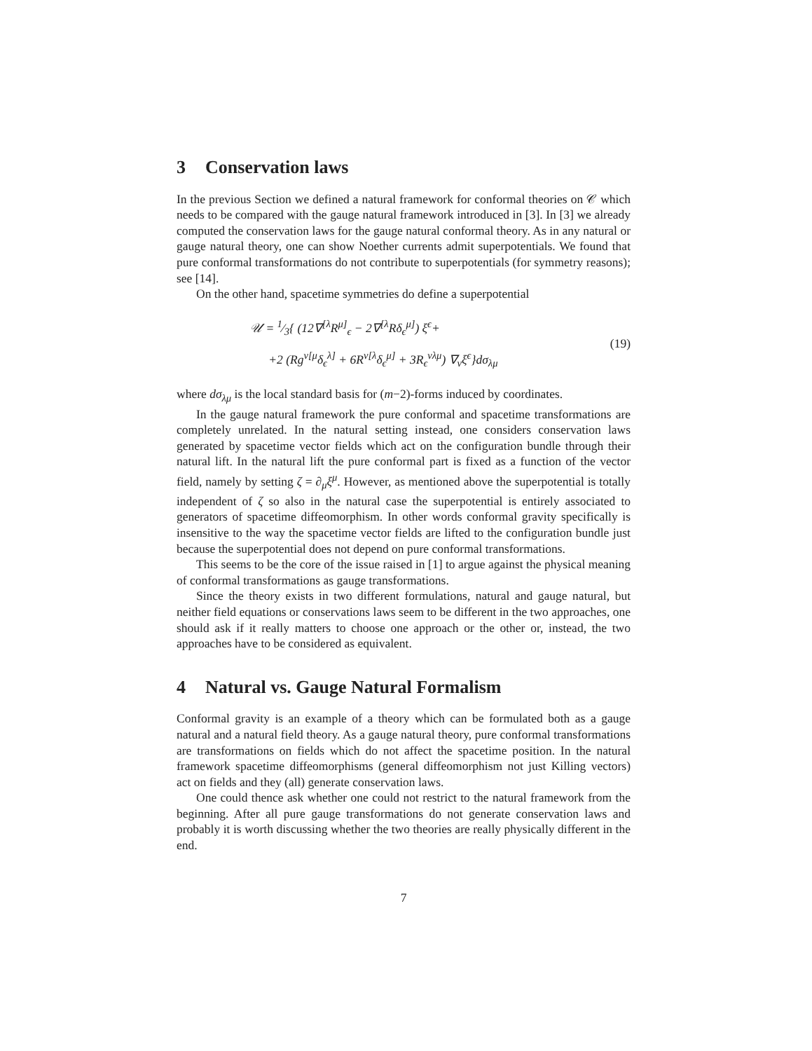3 Conservation laws
In the previous Section we defined a natural framework for conformal theories on 𝒞 which needs to be compared with the gauge natural framework introduced in [3]. In [3] we already computed the conservation laws for the gauge natural conformal theory. As in any natural or gauge natural theory, one can show Noether currents admit superpotentials. We found that pure conformal transformations do not contribute to superpotentials (for symmetry reasons); see [14].
On the other hand, spacetime symmetries do define a superpotential
𝒰 = 1⁄3{ (12∇<sup>[λ</sup>R<sup>μ]</sup><sub>ϵ</sub> − 2∇<sup>[λ</sup>Rδ<sub>ϵ</sub><sup>μ]</sup>) ξ<sup>ϵ</sup>+
+2 (Rg<sup>ν[μ</sup>δ<sub>ϵ</sub><sup>λ]</sup> + 6R<sup>ν[λ</sup>δ<sub>ϵ</sub><sup>μ]</sup> + 3R<sub>ϵ</sub><sup>νλμ</sup>) ∇<sub>ν</sub>ξ<sup>ϵ</sup>}dσ<sub>λμ</sub>
(19)
where dσ<sub>λμ</sub> is the local standard basis for (m−2)-forms induced by coordinates.
In the gauge natural framework the pure conformal and spacetime transformations are completely unrelated. In the natural setting instead, one considers conservation laws generated by spacetime vector fields which act on the configuration bundle through their natural lift. In the natural lift the pure conformal part is fixed as a function of the vector field, namely by setting ζ = ∂<sub>μ</sub>ξ<sup>μ</sup>. However, as mentioned above the superpotential is totally independent of ζ so also in the natural case the superpotential is entirely associated to generators of spacetime diffeomorphism. In other words conformal gravity specifically is insensitive to the way the spacetime vector fields are lifted to the configuration bundle just because the superpotential does not depend on pure conformal transformations.
This seems to be the core of the issue raised in [1] to argue against the physical meaning of conformal transformations as gauge transformations.
Since the theory exists in two different formulations, natural and gauge natural, but neither field equations or conservations laws seem to be different in the two approaches, one should ask if it really matters to choose one approach or the other or, instead, the two approaches have to be considered as equivalent.
4 Natural vs. Gauge Natural Formalism
Conformal gravity is an example of a theory which can be formulated both as a gauge natural and a natural field theory. As a gauge natural theory, pure conformal transformations are transformations on fields which do not affect the spacetime position. In the natural framework spacetime diffeomorphisms (general diffeomorphism not just Killing vectors) act on fields and they (all) generate conservation laws.
One could thence ask whether one could not restrict to the natural framework from the beginning. After all pure gauge transformations do not generate conservation laws and probably it is worth discussing whether the two theories are really physically different in the end.
7